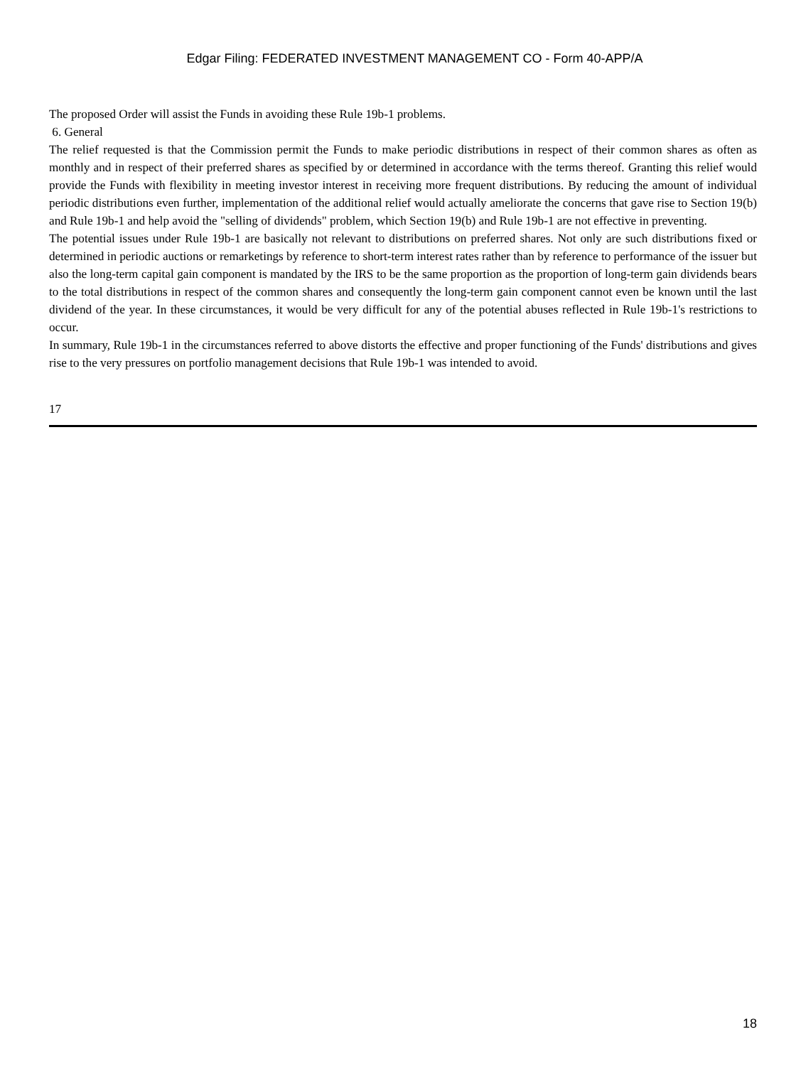Edgar Filing: FEDERATED INVESTMENT MANAGEMENT CO - Form 40-APP/A
The proposed Order will assist the Funds in avoiding these Rule 19b-1 problems.
6. General
The relief requested is that the Commission permit the Funds to make periodic distributions in respect of their common shares as often as monthly and in respect of their preferred shares as specified by or determined in accordance with the terms thereof. Granting this relief would provide the Funds with flexibility in meeting investor interest in receiving more frequent distributions. By reducing the amount of individual periodic distributions even further, implementation of the additional relief would actually ameliorate the concerns that gave rise to Section 19(b) and Rule 19b-1 and help avoid the "selling of dividends" problem, which Section 19(b) and Rule 19b-1 are not effective in preventing.
The potential issues under Rule 19b-1 are basically not relevant to distributions on preferred shares. Not only are such distributions fixed or determined in periodic auctions or remarketings by reference to short-term interest rates rather than by reference to performance of the issuer but also the long-term capital gain component is mandated by the IRS to be the same proportion as the proportion of long-term gain dividends bears to the total distributions in respect of the common shares and consequently the long-term gain component cannot even be known until the last dividend of the year. In these circumstances, it would be very difficult for any of the potential abuses reflected in Rule 19b-1's restrictions to occur.
In summary, Rule 19b-1 in the circumstances referred to above distorts the effective and proper functioning of the Funds' distributions and gives rise to the very pressures on portfolio management decisions that Rule 19b-1 was intended to avoid.
17
18